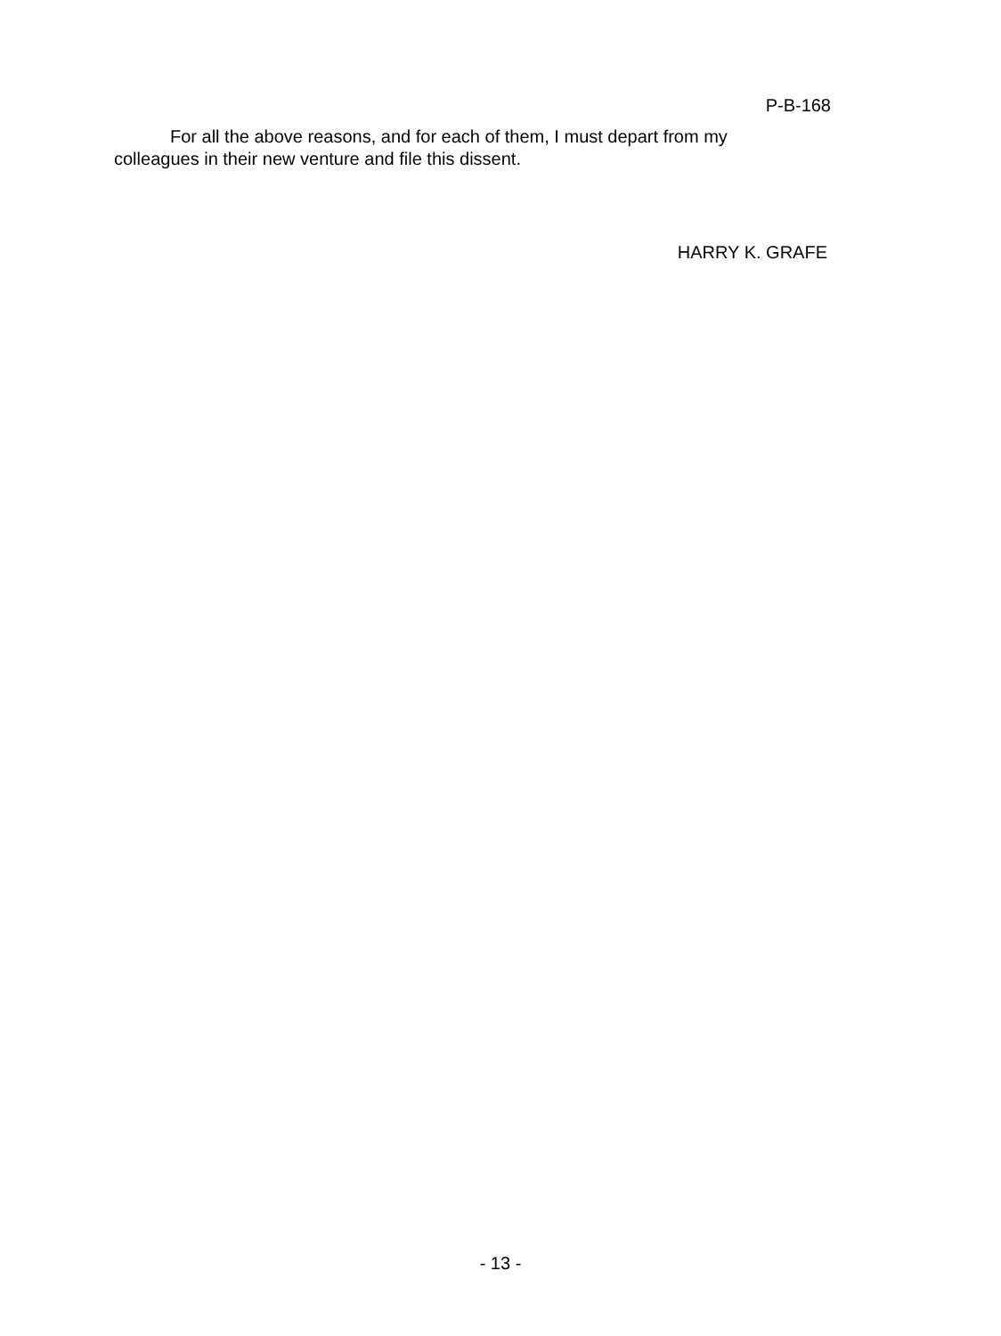P-B-168
For all the above reasons, and for each of them, I must depart from my
colleagues in their new venture and file this dissent.
HARRY K. GRAFE
- 13 -